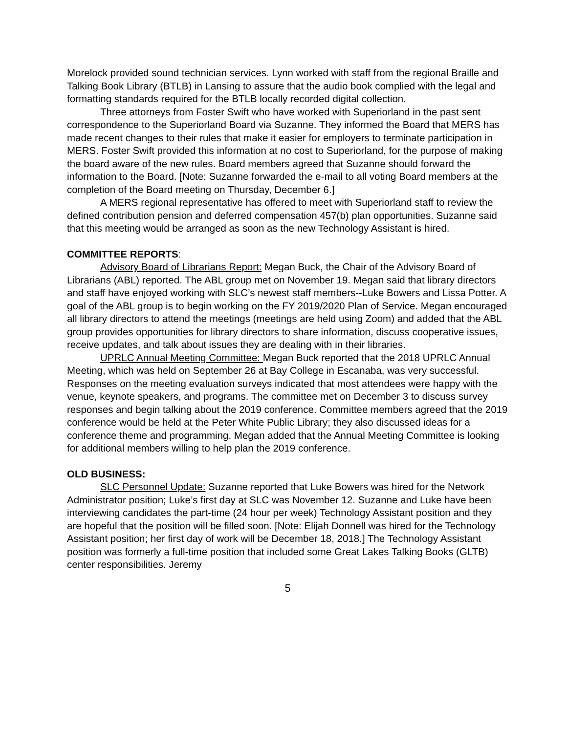Morelock provided sound technician services. Lynn worked with staff from the regional Braille and Talking Book Library (BTLB) in Lansing to assure that the audio book complied with the legal and formatting standards required for the BTLB locally recorded digital collection.
Three attorneys from Foster Swift who have worked with Superiorland in the past sent correspondence to the Superiorland Board via Suzanne. They informed the Board that MERS has made recent changes to their rules that make it easier for employers to terminate participation in MERS. Foster Swift provided this information at no cost to Superiorland, for the purpose of making the board aware of the new rules. Board members agreed that Suzanne should forward the information to the Board. [Note: Suzanne forwarded the e-mail to all voting Board members at the completion of the Board meeting on Thursday, December 6.]
A MERS regional representative has offered to meet with Superiorland staff to review the defined contribution pension and deferred compensation 457(b) plan opportunities. Suzanne said that this meeting would be arranged as soon as the new Technology Assistant is hired.
COMMITTEE REPORTS:
Advisory Board of Librarians Report: Megan Buck, the Chair of the Advisory Board of Librarians (ABL) reported. The ABL group met on November 19. Megan said that library directors and staff have enjoyed working with SLC’s newest staff members--Luke Bowers and Lissa Potter. A goal of the ABL group is to begin working on the FY 2019/2020 Plan of Service. Megan encouraged all library directors to attend the meetings (meetings are held using Zoom) and added that the ABL group provides opportunities for library directors to share information, discuss cooperative issues, receive updates, and talk about issues they are dealing with in their libraries.
UPRLC Annual Meeting Committee: Megan Buck reported that the 2018 UPRLC Annual Meeting, which was held on September 26 at Bay College in Escanaba, was very successful. Responses on the meeting evaluation surveys indicated that most attendees were happy with the venue, keynote speakers, and programs. The committee met on December 3 to discuss survey responses and begin talking about the 2019 conference. Committee members agreed that the 2019 conference would be held at the Peter White Public Library; they also discussed ideas for a conference theme and programming. Megan added that the Annual Meeting Committee is looking for additional members willing to help plan the 2019 conference.
OLD BUSINESS:
SLC Personnel Update: Suzanne reported that Luke Bowers was hired for the Network Administrator position; Luke’s first day at SLC was November 12. Suzanne and Luke have been interviewing candidates the part-time (24 hour per week) Technology Assistant position and they are hopeful that the position will be filled soon. [Note: Elijah Donnell was hired for the Technology Assistant position; her first day of work will be December 18, 2018.] The Technology Assistant position was formerly a full-time position that included some Great Lakes Talking Books (GLTB) center responsibilities. Jeremy
5